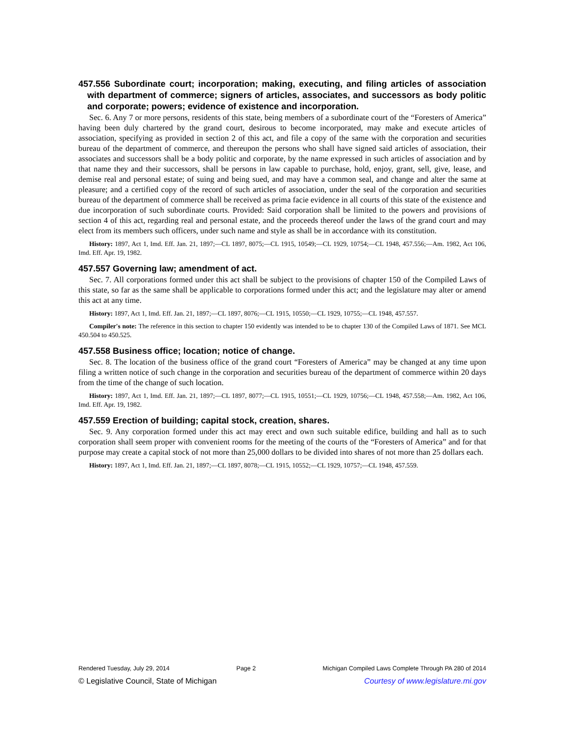457.556 Subordinate court; incorporation; making, executing, and filing articles of association with department of commerce; signers of articles, associates, and successors as body politic and corporate; powers; evidence of existence and incorporation.
Sec. 6. Any 7 or more persons, residents of this state, being members of a subordinate court of the “Foresters of America” having been duly chartered by the grand court, desirous to become incorporated, may make and execute articles of association, specifying as provided in section 2 of this act, and file a copy of the same with the corporation and securities bureau of the department of commerce, and thereupon the persons who shall have signed said articles of association, their associates and successors shall be a body politic and corporate, by the name expressed in such articles of association and by that name they and their successors, shall be persons in law capable to purchase, hold, enjoy, grant, sell, give, lease, and demise real and personal estate; of suing and being sued, and may have a common seal, and change and alter the same at pleasure; and a certified copy of the record of such articles of association, under the seal of the corporation and securities bureau of the department of commerce shall be received as prima facie evidence in all courts of this state of the existence and due incorporation of such subordinate courts. Provided: Said corporation shall be limited to the powers and provisions of section 4 of this act, regarding real and personal estate, and the proceeds thereof under the laws of the grand court and may elect from its members such officers, under such name and style as shall be in accordance with its constitution.
History: 1897, Act 1, Imd. Eff. Jan. 21, 1897;—CL 1897, 8075;—CL 1915, 10549;—CL 1929, 10754;—CL 1948, 457.556;—Am. 1982, Act 106, Imd. Eff. Apr. 19, 1982.
457.557 Governing law; amendment of act.
Sec. 7. All corporations formed under this act shall be subject to the provisions of chapter 150 of the Compiled Laws of this state, so far as the same shall be applicable to corporations formed under this act; and the legislature may alter or amend this act at any time.
History: 1897, Act 1, Imd. Eff. Jan. 21, 1897;—CL 1897, 8076;—CL 1915, 10550;—CL 1929, 10755;—CL 1948, 457.557.
Compiler's note: The reference in this section to chapter 150 evidently was intended to be to chapter 130 of the Compiled Laws of 1871. See MCL 450.504 to 450.525.
457.558 Business office; location; notice of change.
Sec. 8. The location of the business office of the grand court “Foresters of America” may be changed at any time upon filing a written notice of such change in the corporation and securities bureau of the department of commerce within 20 days from the time of the change of such location.
History: 1897, Act 1, Imd. Eff. Jan. 21, 1897;—CL 1897, 8077;—CL 1915, 10551;—CL 1929, 10756;—CL 1948, 457.558;—Am. 1982, Act 106, Imd. Eff. Apr. 19, 1982.
457.559 Erection of building; capital stock, creation, shares.
Sec. 9. Any corporation formed under this act may erect and own such suitable edifice, building and hall as to such corporation shall seem proper with convenient rooms for the meeting of the courts of the “Foresters of America” and for that purpose may create a capital stock of not more than 25,000 dollars to be divided into shares of not more than 25 dollars each.
History: 1897, Act 1, Imd. Eff. Jan. 21, 1897;—CL 1897, 8078;—CL 1915, 10552;—CL 1929, 10757;—CL 1948, 457.559.
Rendered Tuesday, July 29, 2014 Page 2 Michigan Compiled Laws Complete Through PA 280 of 2014
© Legislative Council, State of Michigan Courtesy of www.legislature.mi.gov